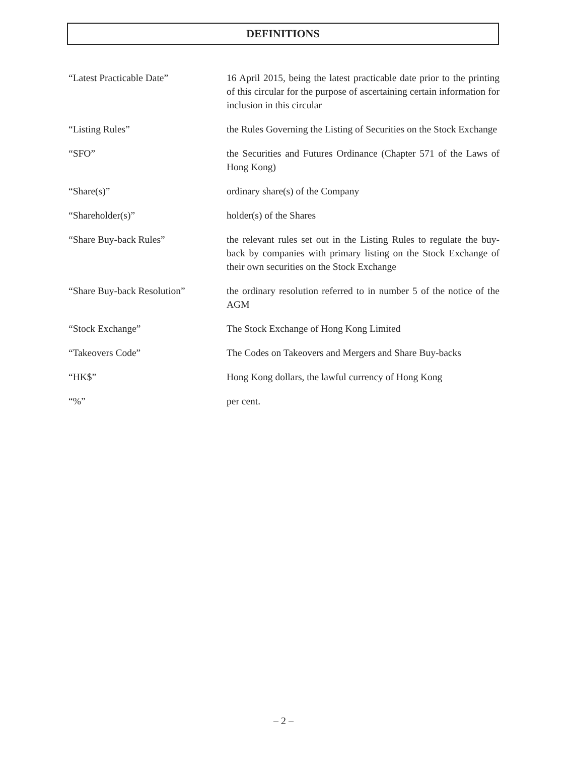DEFINITIONS
“Latest Practicable Date” 16 April 2015, being the latest practicable date prior to the printing of this circular for the purpose of ascertaining certain information for inclusion in this circular
“Listing Rules” the Rules Governing the Listing of Securities on the Stock Exchange
“SFO” the Securities and Futures Ordinance (Chapter 571 of the Laws of Hong Kong)
“Share(s)” ordinary share(s) of the Company
“Shareholder(s)” holder(s) of the Shares
“Share Buy-back Rules” the relevant rules set out in the Listing Rules to regulate the buy-back by companies with primary listing on the Stock Exchange of their own securities on the Stock Exchange
“Share Buy-back Resolution”
the ordinary resolution referred to in number 5 of the notice of the AGM
“Stock Exchange” The Stock Exchange of Hong Kong Limited
“Takeovers Code” The Codes on Takeovers and Mergers and Share Buy-backs
“HK$” Hong Kong dollars, the lawful currency of Hong Kong
“%” per cent.
– 2 –